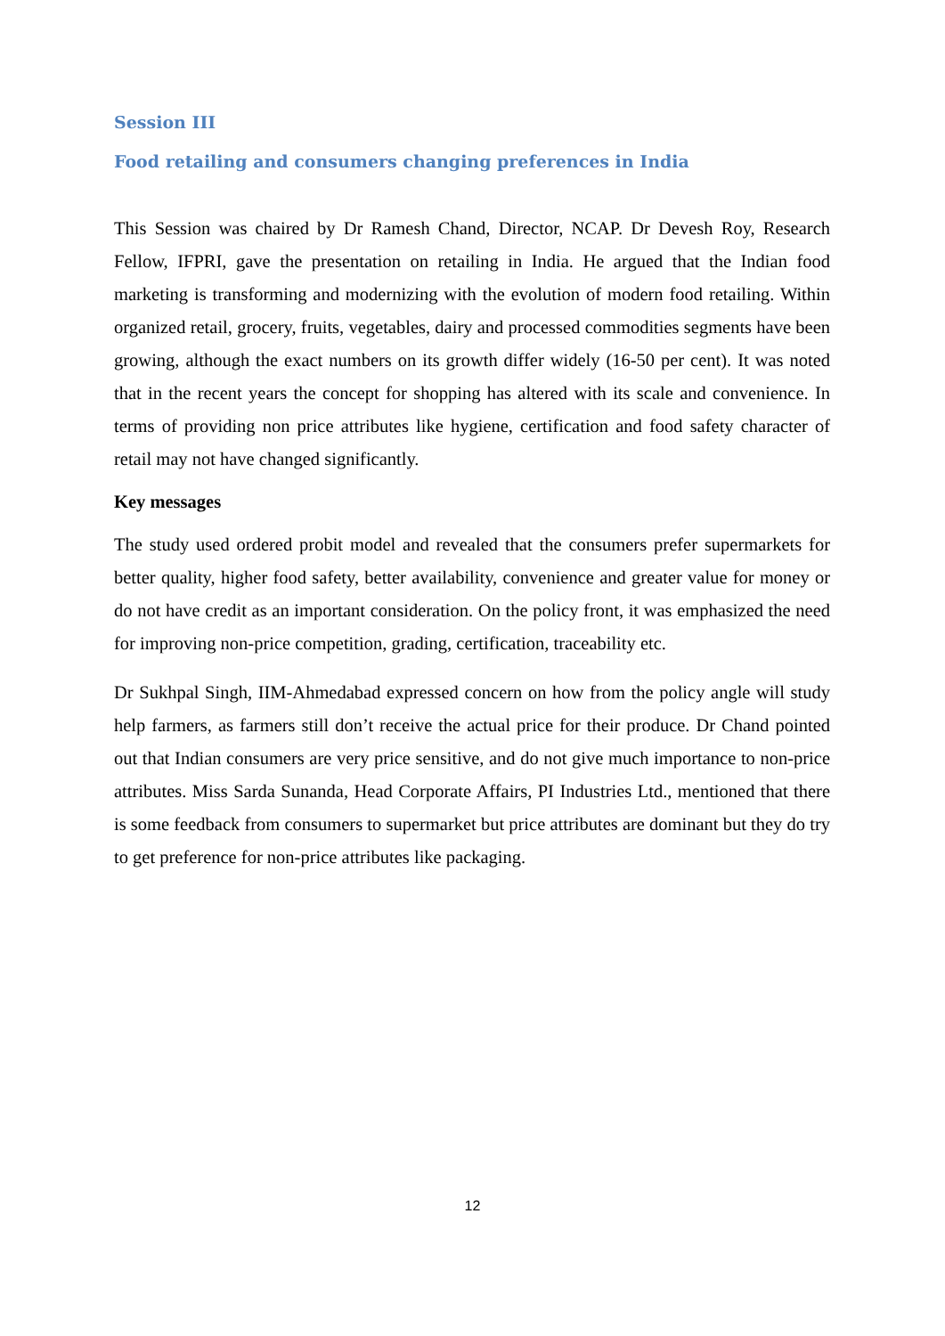Session III
Food retailing and consumers changing preferences in India
This Session was chaired by Dr Ramesh Chand, Director, NCAP. Dr Devesh Roy, Research Fellow, IFPRI, gave the presentation on retailing in India. He argued that the Indian food marketing is transforming and modernizing with the evolution of modern food retailing. Within organized retail, grocery, fruits, vegetables, dairy and processed commodities segments have been growing, although the exact numbers on its growth differ widely (16-50 per cent). It was noted that in the recent years the concept for shopping has altered with its scale and convenience. In terms of providing non price attributes like hygiene, certification and food safety character of retail may not have changed significantly.
Key messages
The study used ordered probit model and revealed that the consumers prefer supermarkets for better quality, higher food safety, better availability, convenience and greater value for money or do not have credit as an important consideration. On the policy front, it was emphasized the need for improving non-price competition, grading, certification, traceability etc.
Dr Sukhpal Singh, IIM-Ahmedabad expressed concern on how from the policy angle will study help farmers, as farmers still don’t receive the actual price for their produce. Dr Chand pointed out that Indian consumers are very price sensitive, and do not give much importance to non-price attributes. Miss Sarda Sunanda, Head Corporate Affairs, PI Industries Ltd., mentioned that there is some feedback from consumers to supermarket but price attributes are dominant but they do try to get preference for non-price attributes like packaging.
12